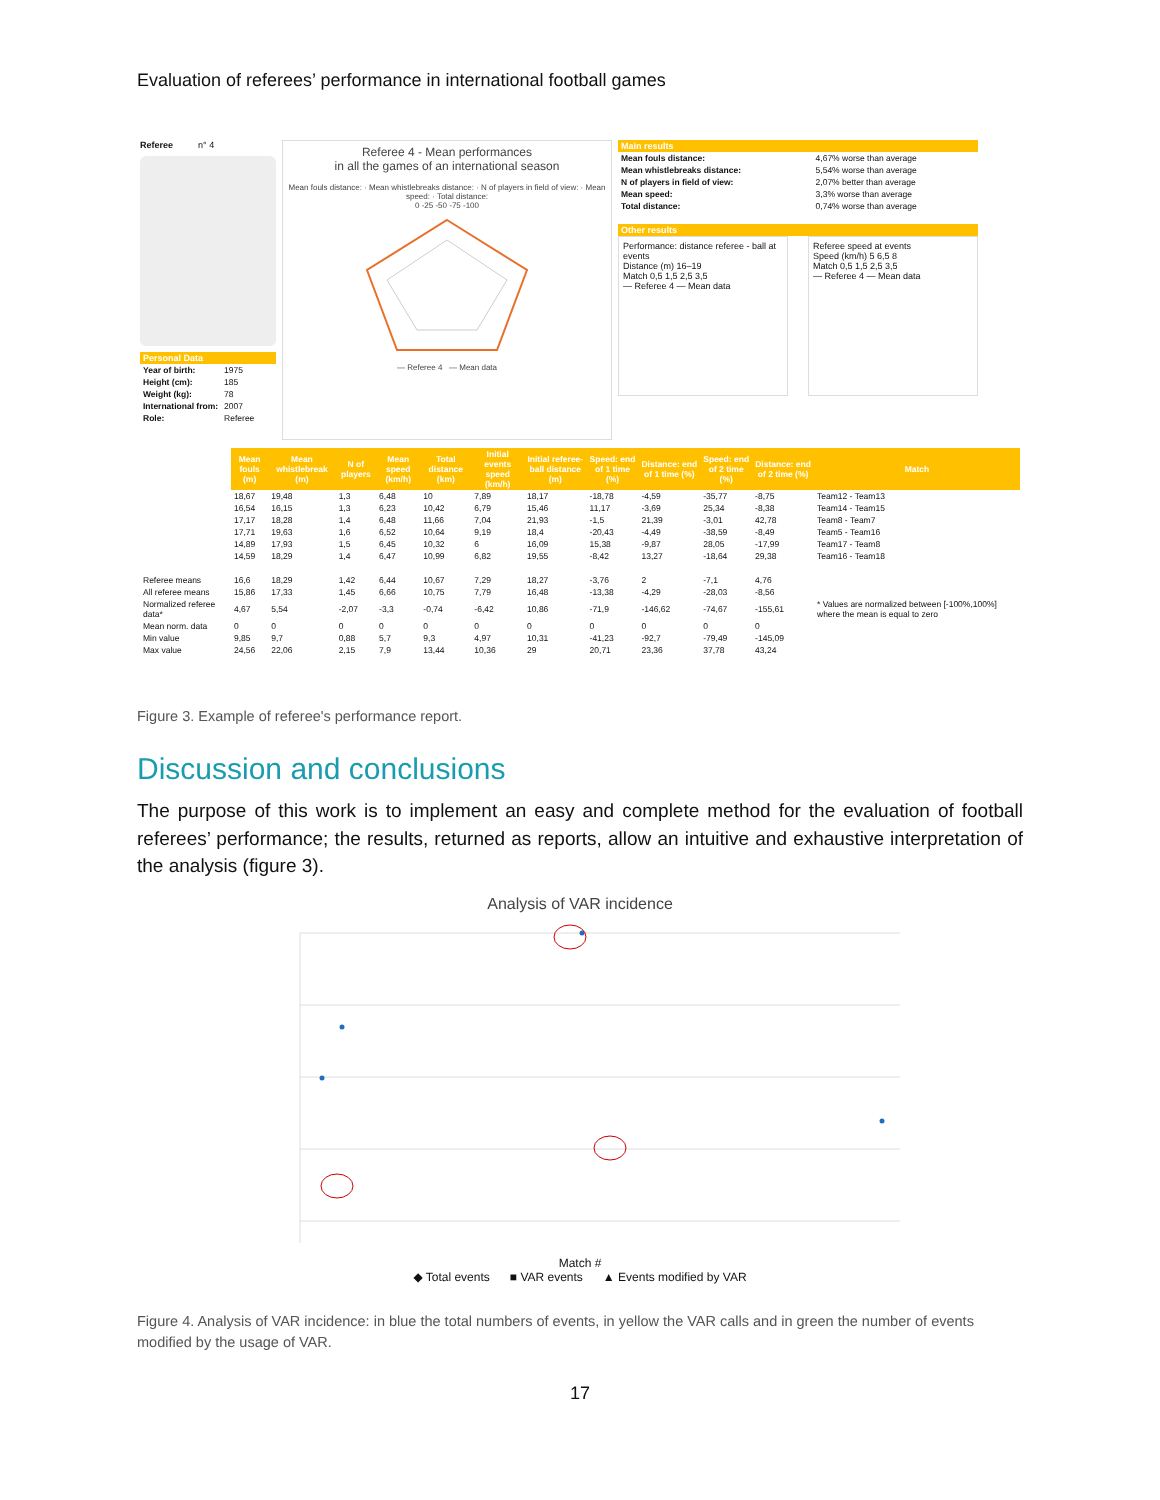Evaluation of referees’ performance in international football games
Referee n° 4
Personal Data
| Year of birth: | 1975 |
| Height (cm): | 185 |
| Weight (kg): | 78 |
| International from: | 2007 |
| Role: | Referee |
Referee 4 - Mean performances
in all the games of an international season
Mean fouls distance: · Mean whistlebreaks distance: · N of players in field of view: · Mean speed: · Total distance:
0 -25 -50 -75 -100
— Referee 4 — Mean data
Main results
| Mean fouls distance: | 4,67% worse than average |
| Mean whistlebreaks distance: | 5,54% worse than average |
| N of players in field of view: | 2,07% better than average |
| Mean speed: | 3,3% worse than average |
| Total distance: | 0,74% worse than average |
Other results
Performance: distance referee - ball at events
Distance (m) 16–19
Match 0,5 1,5 2,5 3,5
— Referee 4 — Mean data
Referee speed at events
Speed (km/h) 5 6,5 8
Match 0,5 1,5 2,5 3,5
— Referee 4 — Mean data
| | Mean fouls (m) | Mean whistlebreak (m) | N of players | Mean speed (km/h) | Total distance (km) | Initial events speed (km/h) | Initial referee-ball distance (m) | Speed: end of 1 time (%) | Distance: end of 1 time (%) | Speed: end of 2 time (%) | Distance: end of 2 time (%) | Match |
| | 18,67 | 19,48 | 1,3 | 6,48 | 10 | 7,89 | 18,17 | -18,78 | -4,59 | -35,77 | -8,75 | Team12 - Team13 |
| | 16,54 | 16,15 | 1,3 | 6,23 | 10,42 | 6,79 | 15,46 | 11,17 | -3,69 | 25,34 | -8,38 | Team14 - Team15 |
| | 17,17 | 18,28 | 1,4 | 6,48 | 11,66 | 7,04 | 21,93 | -1,5 | 21,39 | -3,01 | 42,78 | Team8 - Team7 |
| | 17,71 | 19,63 | 1,6 | 6,52 | 10,64 | 9,19 | 18,4 | -20,43 | -4,49 | -38,59 | -8,49 | Team5 - Team16 |
| | 14,89 | 17,93 | 1,5 | 6,45 | 10,32 | 6 | 16,09 | 15,38 | -9,87 | 28,05 | -17,99 | Team17 - Team8 |
| | 14,59 | 18,29 | 1,4 | 6,47 | 10,99 | 6,82 | 19,55 | -8,42 | 13,27 | -18,64 | 29,38 | Team16 - Team18 |
| Referee means | 16,6 | 18,29 | 1,42 | 6,44 | 10,67 | 7,29 | 18,27 | -3,76 | 2 | -7,1 | 4,76 | |
| All referee means | 15,86 | 17,33 | 1,45 | 6,66 | 10,75 | 7,79 | 16,48 | -13,38 | -4,29 | -28,03 | -8,56 | |
| Normalized referee data* | 4,67 | 5,54 | -2,07 | -3,3 | -0,74 | -6,42 | 10,86 | -71,9 | -146,62 | -74,67 | -155,61 | * Values are normalized between [-100%,100%] where the mean is equal to zero |
| Mean norm. data | 0 | 0 | 0 | 0 | 0 | 0 | 0 | 0 | 0 | 0 | 0 | |
| Min value | 9,85 | 9,7 | 0,88 | 5,7 | 9,3 | 4,97 | 10,31 | -41,23 | -92,7 | -79,49 | -145,09 | |
| Max value | 24,56 | 22,06 | 2,15 | 7,9 | 13,44 | 10,36 | 29 | 20,71 | 23,36 | 37,78 | 43,24 | |
Figure 3. Example of referee's performance report.
Discussion and conclusions
The purpose of this work is to implement an easy and complete method for the evaluation of football referees’ performance; the results, returned as reports, allow an intuitive and exhaustive interpretation of the analysis (figure 3).
Analysis of VAR incidence
Match #
◆ Total events ■ VAR events ▲ Events modified by VAR
Figure 4. Analysis of VAR incidence: in blue the total numbers of events, in yellow the VAR calls and in green the number of events modified by the usage of VAR.
17